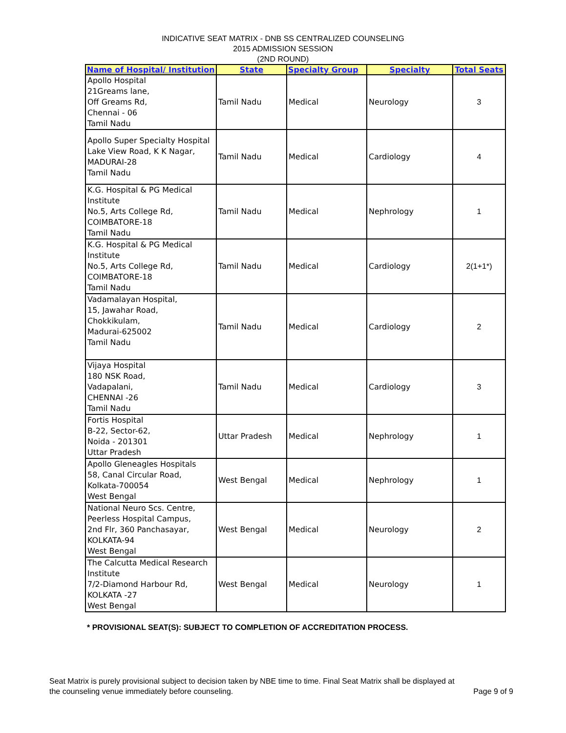INDICATIVE SEAT MATRIX - DNB SS CENTRALIZED COUNSELING
2015 ADMISSION SESSION
(2ND ROUND)
| Name of Hospital/ Institution | State | Specialty Group | Specialty | Total Seats |
| --- | --- | --- | --- | --- |
| Apollo Hospital 21Greams lane, Off Greams Rd, Chennai - 06 Tamil Nadu | Tamil Nadu | Medical | Neurology | 3 |
| Apollo Super Specialty Hospital Lake View Road, K K Nagar, MADURAI-28 Tamil Nadu | Tamil Nadu | Medical | Cardiology | 4 |
| K.G. Hospital & PG Medical Institute No.5, Arts College Rd, COIMBATORE-18 Tamil Nadu | Tamil Nadu | Medical | Nephrology | 1 |
| K.G. Hospital & PG Medical Institute No.5, Arts College Rd, COIMBATORE-18 Tamil Nadu | Tamil Nadu | Medical | Cardiology | 2(1+1*) |
| Vadamalayan Hospital, 15, Jawahar Road, Chokkikulam, Madurai-625002 Tamil Nadu | Tamil Nadu | Medical | Cardiology | 2 |
| Vijaya Hospital 180 NSK Road, Vadapalani, CHENNAI -26 Tamil Nadu | Tamil Nadu | Medical | Cardiology | 3 |
| Fortis Hospital B-22, Sector-62, Noida - 201301 Uttar Pradesh | Uttar Pradesh | Medical | Nephrology | 1 |
| Apollo Gleneagles Hospitals 58, Canal Circular Road, Kolkata-700054 West Bengal | West Bengal | Medical | Nephrology | 1 |
| National Neuro Scs. Centre, Peerless Hospital Campus, 2nd Flr, 360 Panchasayar, KOLKATA-94 West Bengal | West Bengal | Medical | Neurology | 2 |
| The Calcutta Medical Research Institute 7/2-Diamond Harbour Rd, KOLKATA -27 West Bengal | West Bengal | Medical | Neurology | 1 |
* PROVISIONAL SEAT(S): SUBJECT TO COMPLETION OF ACCREDITATION PROCESS.
Seat Matrix is purely provisional subject to decision taken by NBE time to time. Final Seat Matrix shall be displayed at the counseling venue immediately before counseling.
Page 9 of 9